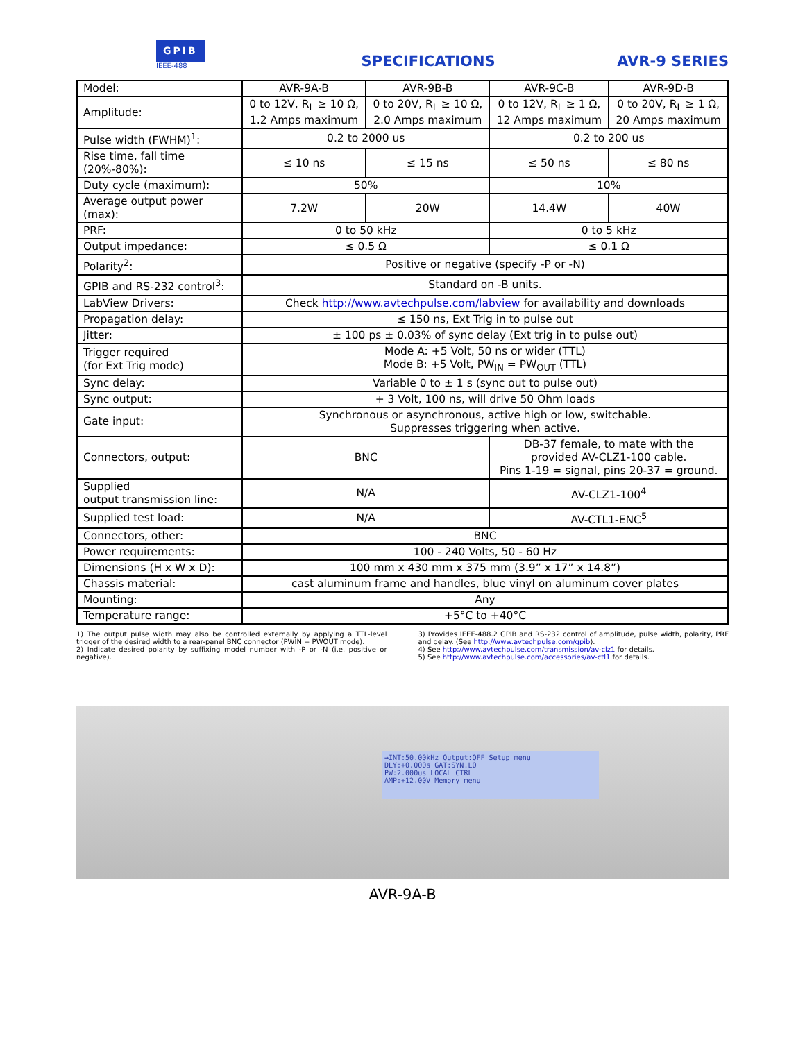GPIB
IEEE-488
SPECIFICATIONS
AVR-9 SERIES
| Model: | AVR-9A-B | AVR-9B-B | AVR-9C-B | AVR-9D-B |
| Amplitude: | 0 to 12V, R<sub>L</sub> ≥ 10 Ω, 1.2 Amps maximum | 0 to 20V, R<sub>L</sub> ≥ 10 Ω, 2.0 Amps maximum | 0 to 12V, R<sub>L</sub> ≥ 1 Ω, 12 Amps maximum | 0 to 20V, R<sub>L</sub> ≥ 1 Ω, 20 Amps maximum |
| Pulse width (FWHM)<sup>1</sup>: | 0.2 to 2000 us | | 0.2 to 200 us | |
| Rise time, fall time (20%-80%): | ≤ 10 ns | ≤ 15 ns | ≤ 50 ns | ≤ 80 ns |
| Duty cycle (maximum): | 50% | | 10% | |
| Average output power (max): | 7.2W | 20W | 14.4W | 40W |
| PRF: | 0 to 50 kHz | | 0 to 5 kHz | |
| Output impedance: | ≤ 0.5 Ω | | ≤ 0.1 Ω | |
| Polarity<sup>2</sup>: | Positive or negative (specify -P or -N) | | | |
| GPIB and RS-232 control<sup>3</sup>: | Standard on -B units. | | | |
| LabView Drivers: | Check http://www.avtechpulse.com/labview for availability and downloads | | | |
| Propagation delay: | ≤ 150 ns, Ext Trig in to pulse out | | | |
| Jitter: | ± 100 ps ± 0.03% of sync delay (Ext trig in to pulse out) | | | |
| Trigger required (for Ext Trig mode) | Mode A: +5 Volt, 50 ns or wider (TTL) Mode B: +5 Volt, PW<sub>IN</sub> = PW<sub>OUT</sub> (TTL) | | | |
| Sync delay: | Variable 0 to ± 1 s (sync out to pulse out) | | | |
| Sync output: | + 3 Volt, 100 ns, will drive 50 Ohm loads | | | |
| Gate input: | Synchronous or asynchronous, active high or low, switchable. Suppresses triggering when active. | | | |
| Connectors, output: | BNC | | DB-37 female, to mate with the provided AV-CLZ1-100 cable. Pins 1-19 = signal, pins 20-37 = ground. | |
| Supplied output transmission line: | N/A | | AV-CLZ1-100<sup>4</sup> | |
| Supplied test load: | N/A | | AV-CTL1-ENC<sup>5</sup> | |
| Connectors, other: | BNC | | | |
| Power requirements: | 100 - 240 Volts, 50 - 60 Hz | | | |
| Dimensions (H x W x D): | 100 mm x 430 mm x 375 mm (3.9” x 17” x 14.8”) | | | |
| Chassis material: | cast aluminum frame and handles, blue vinyl on aluminum cover plates | | | |
| Mounting: | Any | | | |
| Temperature range: | +5°C to +40°C | | | |
1) The output pulse width may also be controlled externally by applying a TTL-level trigger of the desired width to a rear-panel BNC connector (PWIN = PWOUT mode).
2) Indicate desired polarity by suffixing model number with -P or -N (i.e. positive or negative).
3) Provides IEEE-488.2 GPIB and RS-232 control of amplitude, pulse width, polarity, PRF and delay. (See http://www.avtechpulse.com/gpib).
4) See http://www.avtechpulse.com/transmission/av-clz1 for details.
5) See http://www.avtechpulse.com/accessories/av-ctl1 for details.
→INT:50.00kHz Output:OFF Setup menu
DLY:+0.000s GAT:SYN.LO
PW:2.000us LOCAL CTRL
AMP:+12.00V Memory menu
AVR-9A-B